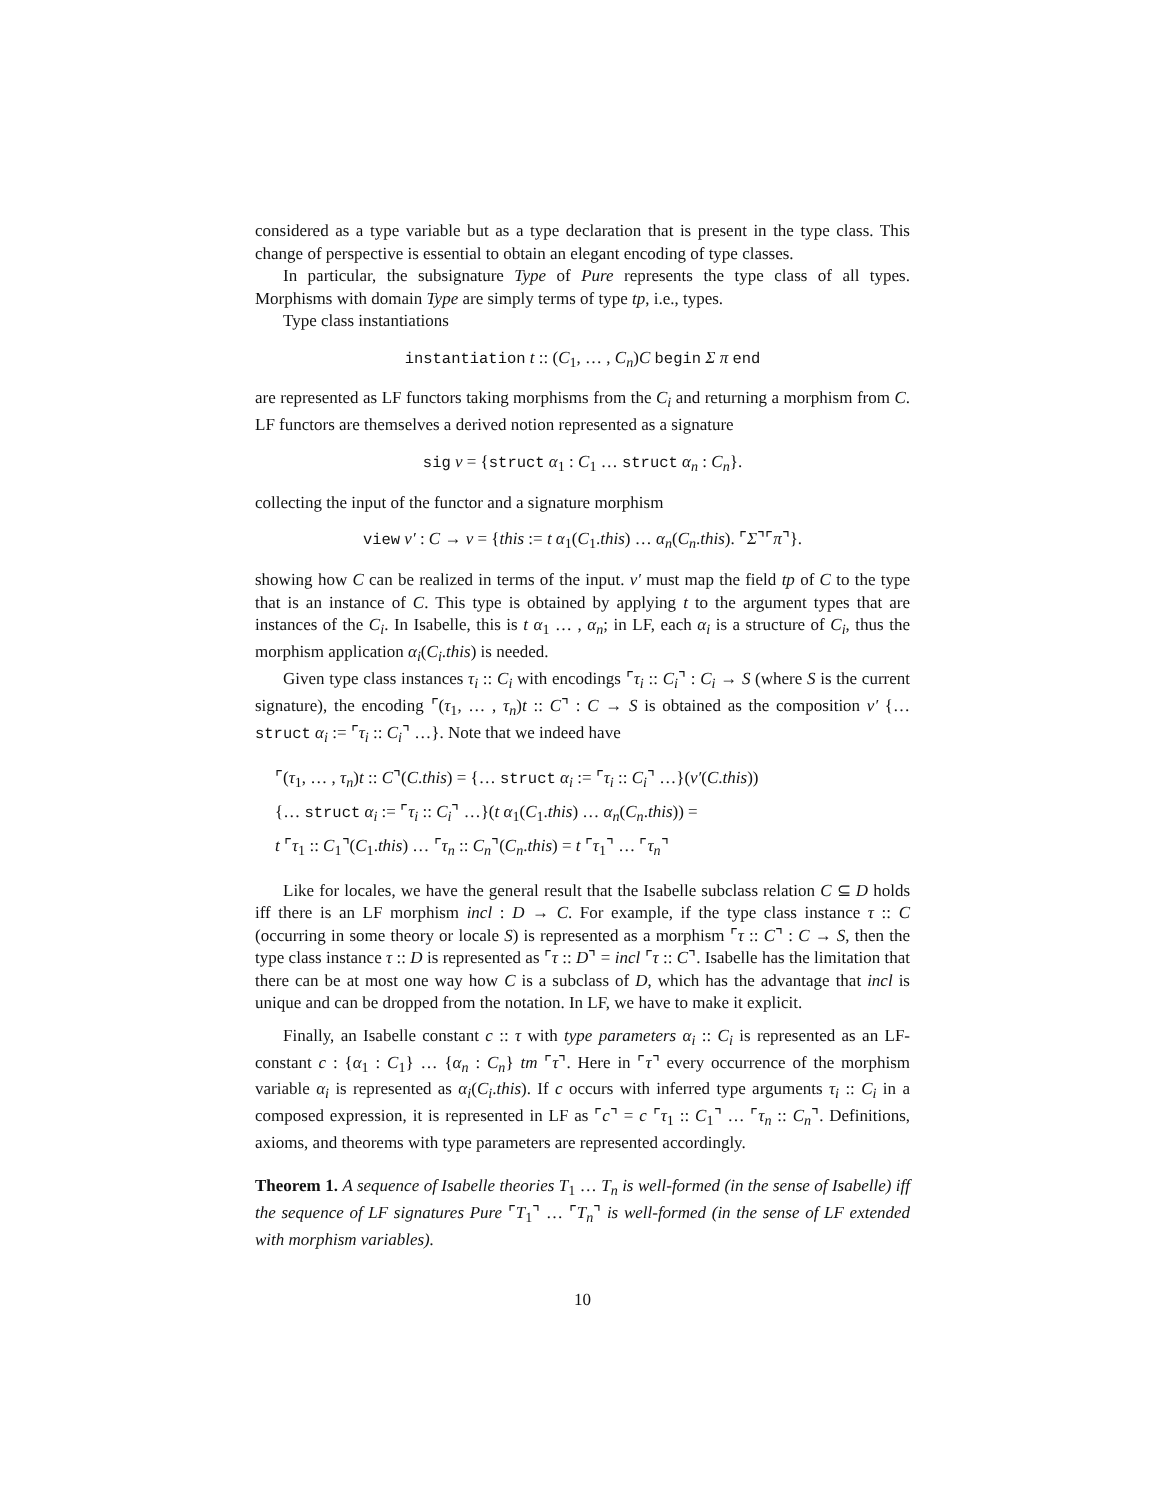considered as a type variable but as a type declaration that is present in the type class. This change of perspective is essential to obtain an elegant encoding of type classes.
In particular, the subsignature Type of Pure represents the type class of all types. Morphisms with domain Type are simply terms of type tp, i.e., types.
Type class instantiations
instantiation t :: (C<sub>1</sub>, … , C<sub>n</sub>)C begin Σ π end
are represented as LF functors taking morphisms from the C<sub>i</sub> and returning a morphism from C. LF functors are themselves a derived notion represented as a signature
sig ν = {struct α<sub>1</sub> : C<sub>1</sub> … struct α<sub>n</sub> : C<sub>n</sub>}.
collecting the input of the functor and a signature morphism
view ν′ : C → ν = {this := t α<sub>1</sub>(C<sub>1</sub>.this) … α<sub>n</sub>(C<sub>n</sub>.this). ⌜Σ⌝⌜π⌝}.
showing how C can be realized in terms of the input. ν′ must map the field tp of C to the type that is an instance of C. This type is obtained by applying t to the argument types that are instances of the C<sub>i</sub>. In Isabelle, this is t α<sub>1</sub> … , α<sub>n</sub>; in LF, each α<sub>i</sub> is a structure of C<sub>i</sub>, thus the morphism application α<sub>i</sub>(C<sub>i</sub>.this) is needed.
Given type class instances τ<sub>i</sub> :: C<sub>i</sub> with encodings ⌜τ<sub>i</sub> :: C<sub>i</sub>⌝ : C<sub>i</sub> → S (where S is the current signature), the encoding ⌜(τ<sub>1</sub>, … , τ<sub>n</sub>)t :: C⌝ : C → S is obtained as the composition ν′ {… struct α<sub>i</sub> := ⌜τ<sub>i</sub> :: C<sub>i</sub>⌝ …}. Note that we indeed have
⌜(τ<sub>1</sub>, … , τ<sub>n</sub>)t :: C⌝(C.this) = {… struct α<sub>i</sub> := ⌜τ<sub>i</sub> :: C<sub>i</sub>⌝ …}(ν′(C.this))
{… struct α<sub>i</sub> := ⌜τ<sub>i</sub> :: C<sub>i</sub>⌝ …}(t α<sub>1</sub>(C<sub>1</sub>.this) … α<sub>n</sub>(C<sub>n</sub>.this)) =
t ⌜τ<sub>1</sub> :: C<sub>1</sub>⌝(C<sub>1</sub>.this) … ⌜τ<sub>n</sub> :: C<sub>n</sub>⌝(C<sub>n</sub>.this) = t ⌜τ<sub>1</sub>⌝ … ⌜τ<sub>n</sub>⌝
Like for locales, we have the general result that the Isabelle subclass relation C ⊆ D holds iff there is an LF morphism incl : D → C. For example, if the type class instance τ :: C (occurring in some theory or locale S) is represented as a morphism ⌜τ :: C⌝ : C → S, then the type class instance τ :: D is represented as ⌜τ :: D⌝ = incl ⌜τ :: C⌝. Isabelle has the limitation that there can be at most one way how C is a subclass of D, which has the advantage that incl is unique and can be dropped from the notation. In LF, we have to make it explicit.
Finally, an Isabelle constant c :: τ with type parameters α<sub>i</sub> :: C<sub>i</sub> is represented as an LF-constant c : {α<sub>1</sub> : C<sub>1</sub>} … {α<sub>n</sub> : C<sub>n</sub>} tm ⌜τ⌝. Here in ⌜τ⌝ every occurrence of the morphism variable α<sub>i</sub> is represented as α<sub>i</sub>(C<sub>i</sub>.this). If c occurs with inferred type arguments τ<sub>i</sub> :: C<sub>i</sub> in a composed expression, it is represented in LF as ⌜c⌝ = c ⌜τ<sub>1</sub> :: C<sub>1</sub>⌝ … ⌜τ<sub>n</sub> :: C<sub>n</sub>⌝. Definitions, axioms, and theorems with type parameters are represented accordingly.
Theorem 1. A sequence of Isabelle theories T<sub>1</sub> … T<sub>n</sub> is well-formed (in the sense of Isabelle) iff the sequence of LF signatures Pure ⌜T<sub>1</sub>⌝ … ⌜T<sub>n</sub>⌝ is well-formed (in the sense of LF extended with morphism variables).
10